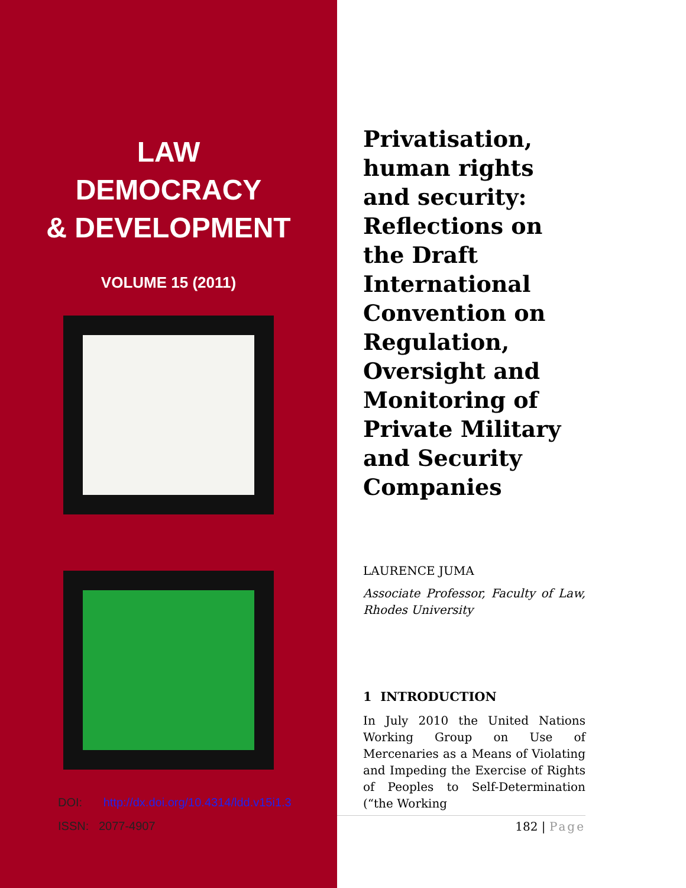LAW
DEMOCRACY
& DEVELOPMENT
VOLUME 15 (2011)
DOI: http://dx.doi.org/10.4314/ldd.v15i1.3
ISSN: 2077-4907
Privatisation, human rights and security: Reflections on the Draft International Convention on Regulation, Oversight and Monitoring of Private Military and Security Companies
LAURENCE JUMA
Associate Professor, Faculty of Law, Rhodes University
1 INTRODUCTION
In July 2010 the United Nations Working Group on Use of Mercenaries as a Means of Violating and Impeding the Exercise of Rights of Peoples to Self-Determination (“the Working
182 | Page